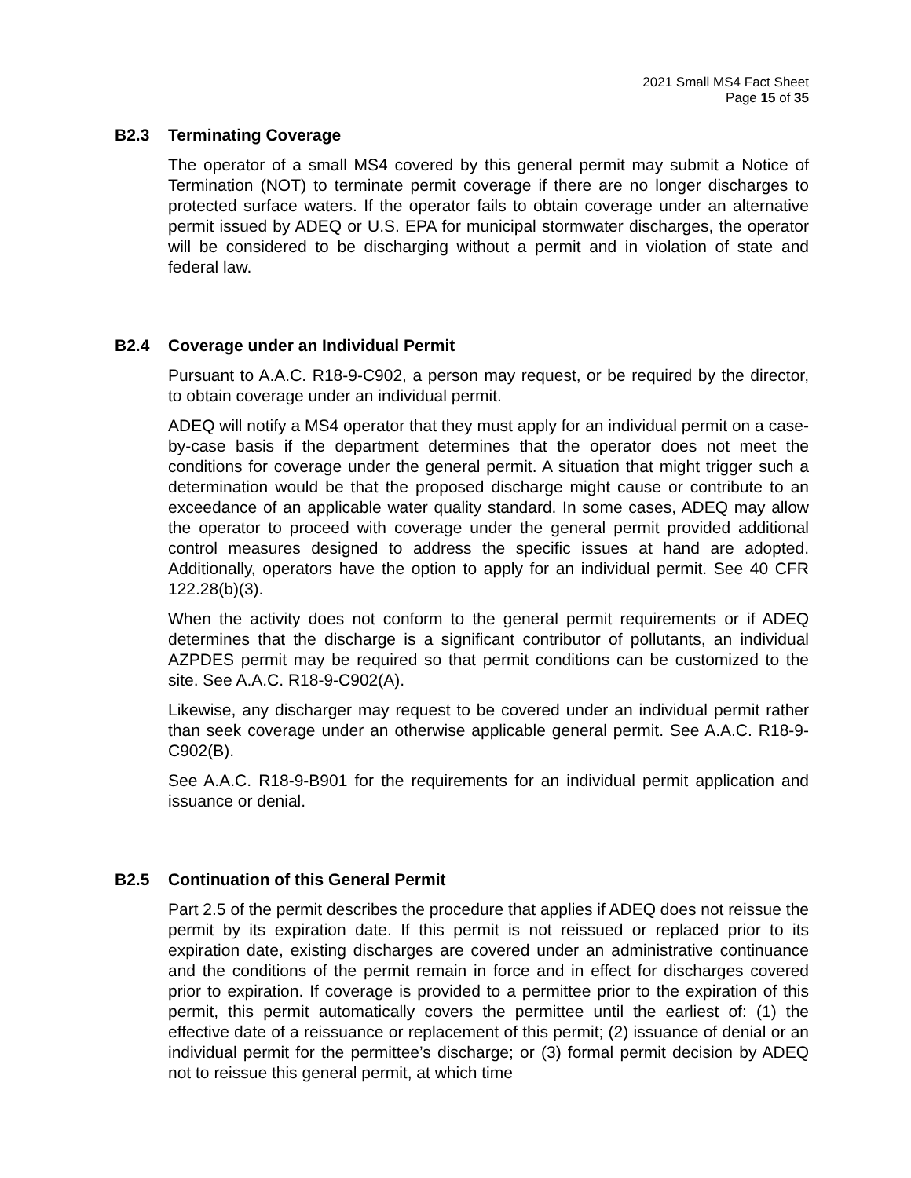2021 Small MS4 Fact Sheet
Page 15 of 35
B2.3 Terminating Coverage
The operator of a small MS4 covered by this general permit may submit a Notice of Termination (NOT) to terminate permit coverage if there are no longer discharges to protected surface waters. If the operator fails to obtain coverage under an alternative permit issued by ADEQ or U.S. EPA for municipal stormwater discharges, the operator will be considered to be discharging without a permit and in violation of state and federal law.
B2.4 Coverage under an Individual Permit
Pursuant to A.A.C. R18-9-C902, a person may request, or be required by the director, to obtain coverage under an individual permit.
ADEQ will notify a MS4 operator that they must apply for an individual permit on a case-by-case basis if the department determines that the operator does not meet the conditions for coverage under the general permit. A situation that might trigger such a determination would be that the proposed discharge might cause or contribute to an exceedance of an applicable water quality standard. In some cases, ADEQ may allow the operator to proceed with coverage under the general permit provided additional control measures designed to address the specific issues at hand are adopted. Additionally, operators have the option to apply for an individual permit. See 40 CFR 122.28(b)(3).
When the activity does not conform to the general permit requirements or if ADEQ determines that the discharge is a significant contributor of pollutants, an individual AZPDES permit may be required so that permit conditions can be customized to the site. See A.A.C. R18-9-C902(A).
Likewise, any discharger may request to be covered under an individual permit rather than seek coverage under an otherwise applicable general permit. See A.A.C. R18-9-C902(B).
See A.A.C. R18-9-B901 for the requirements for an individual permit application and issuance or denial.
B2.5 Continuation of this General Permit
Part 2.5 of the permit describes the procedure that applies if ADEQ does not reissue the permit by its expiration date. If this permit is not reissued or replaced prior to its expiration date, existing discharges are covered under an administrative continuance and the conditions of the permit remain in force and in effect for discharges covered prior to expiration. If coverage is provided to a permittee prior to the expiration of this permit, this permit automatically covers the permittee until the earliest of: (1) the effective date of a reissuance or replacement of this permit; (2) issuance of denial or an individual permit for the permittee’s discharge; or (3) formal permit decision by ADEQ not to reissue this general permit, at which time